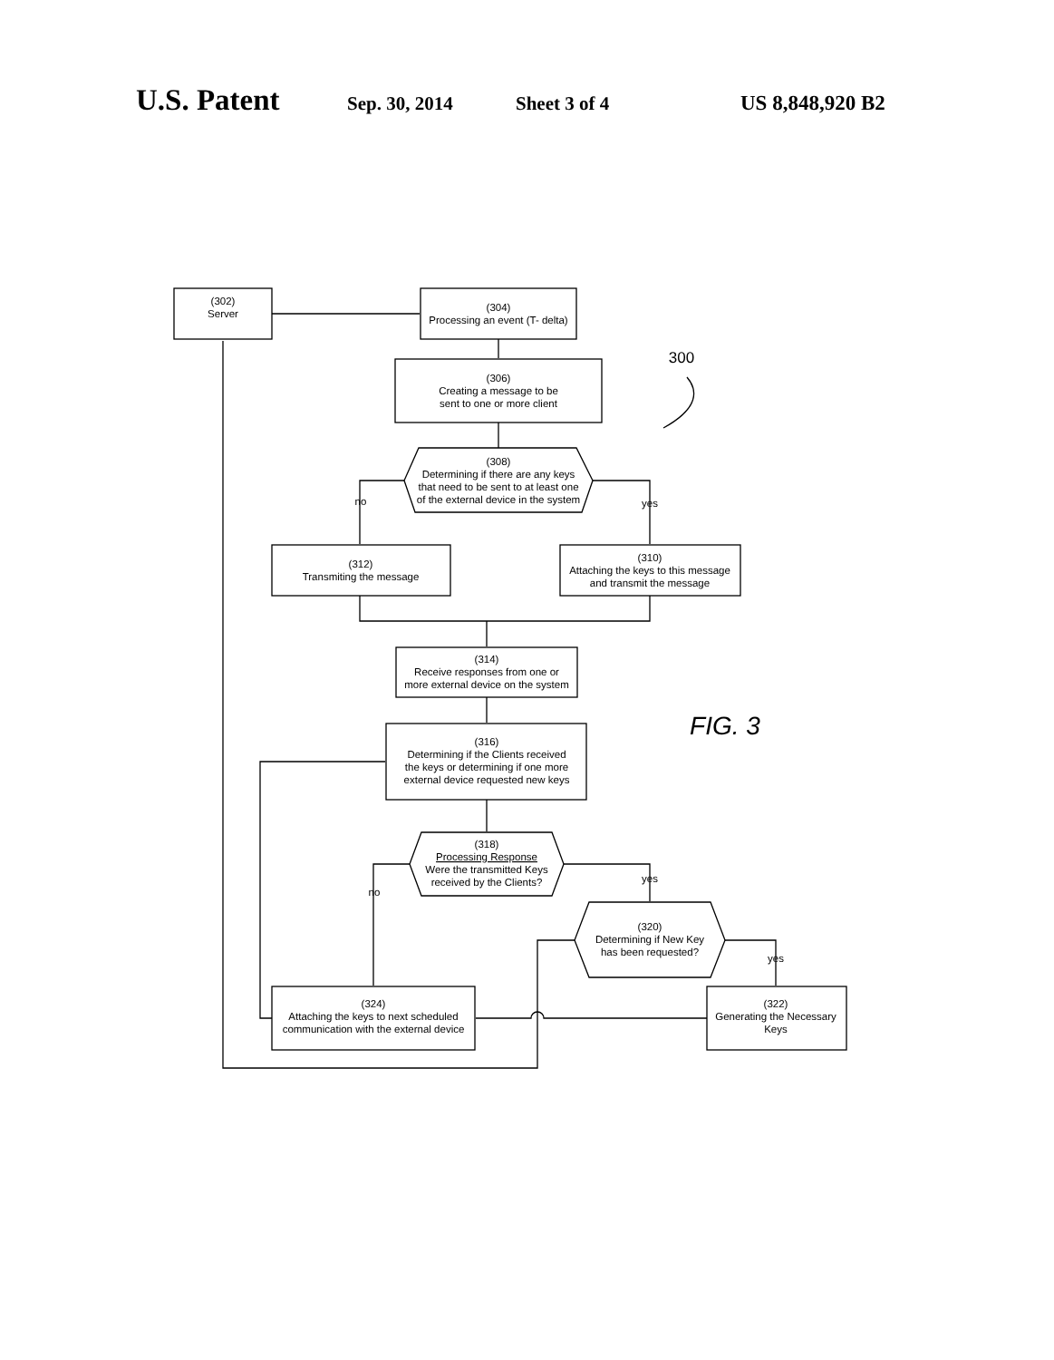U.S. Patent Sep. 30, 2014 Sheet 3 of 4 US 8,848,920 B2
(302)
Server
(304)
Processing an event (T- delta)
(306)
Creating a message to be
sent to one or more client
300
(308)
Determining if there are any keys
that need to be sent to at least one
of the external device in the system
no
yes
(312)
Transmiting the message
(310)
Attaching the keys to this message
and transmit the message
(314)
Receive responses from one or
more external device on the system
FIG. 3
(316)
Determining if the Clients received
the keys or determining if one more
external device requested new keys
(318)
Processing Response
Were the transmitted Keys
received by the Clients?
no
yes
(320)
Determining if New Key
has been requested?
yes
(324)
Attaching the keys to next scheduled
communication with the external device
(322)
Generating the Necessary
Keys